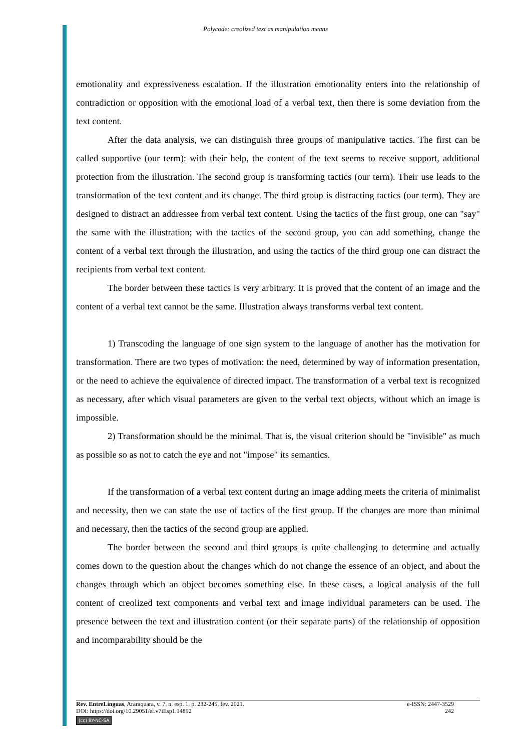Polycode: creolized text as manipulation means
emotionality and expressiveness escalation. If the illustration emotionality enters into the relationship of contradiction or opposition with the emotional load of a verbal text, then there is some deviation from the text content.
After the data analysis, we can distinguish three groups of manipulative tactics. The first can be called supportive (our term): with their help, the content of the text seems to receive support, additional protection from the illustration. The second group is transforming tactics (our term). Their use leads to the transformation of the text content and its change. The third group is distracting tactics (our term). They are designed to distract an addressee from verbal text content. Using the tactics of the first group, one can "say" the same with the illustration; with the tactics of the second group, you can add something, change the content of a verbal text through the illustration, and using the tactics of the third group one can distract the recipients from verbal text content.
The border between these tactics is very arbitrary. It is proved that the content of an image and the content of a verbal text cannot be the same. Illustration always transforms verbal text content.
1) Transcoding the language of one sign system to the language of another has the motivation for transformation. There are two types of motivation: the need, determined by way of information presentation, or the need to achieve the equivalence of directed impact. The transformation of a verbal text is recognized as necessary, after which visual parameters are given to the verbal text objects, without which an image is impossible.
2) Transformation should be the minimal. That is, the visual criterion should be "invisible" as much as possible so as not to catch the eye and not "impose" its semantics.
If the transformation of a verbal text content during an image adding meets the criteria of minimalist and necessity, then we can state the use of tactics of the first group. If the changes are more than minimal and necessary, then the tactics of the second group are applied.
The border between the second and third groups is quite challenging to determine and actually comes down to the question about the changes which do not change the essence of an object, and about the changes through which an object becomes something else. In these cases, a logical analysis of the full content of creolized text components and verbal text and image individual parameters can be used. The presence between the text and illustration content (or their separate parts) of the relationship of opposition and incomparability should be the
Rev. EntreLínguas, Araraquara, v. 7, n. esp. 1, p. 232-245, fev. 2021. e-ISSN: 2447-3529
DOI: https://doi.org/10.29051/el.v7iEsp1.14892 242
(cc) BY-NC-SA